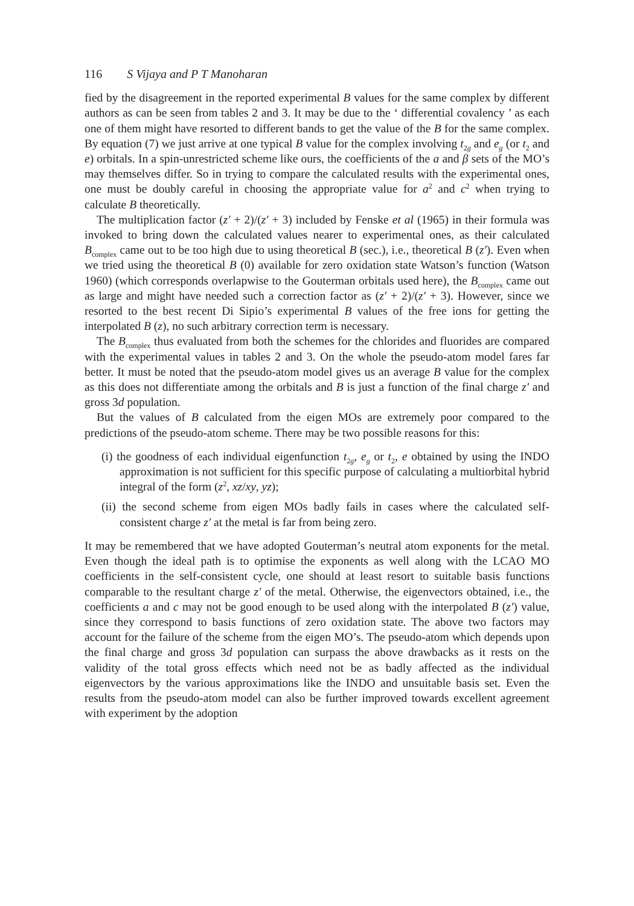116 S Vijaya and P T Manoharan
fied by the disagreement in the reported experimental B values for the same complex by different authors as can be seen from tables 2 and 3. It may be due to the ‘ differential covalency ’ as each one of them might have resorted to different bands to get the value of the B for the same complex. By equation (7) we just arrive at one typical B value for the complex involving t<sub>2g</sub> and e<sub>g</sub> (or t<sub>2</sub> and e) orbitals. In a spin-unrestricted scheme like ours, the coefficients of the a and β sets of the MO’s may themselves differ. So in trying to compare the calculated results with the experimental ones, one must be doubly careful in choosing the appropriate value for a<sup>2</sup> and c<sup>2</sup> when trying to calculate B theoretically.
The multiplication factor (z′ + 2)/(z′ + 3) included by Fenske et al (1965) in their formula was invoked to bring down the calculated values nearer to experimental ones, as their calculated B<sub>complex</sub> came out to be too high due to using theoretical B (sec.), i.e., theoretical B (z′). Even when we tried using the theoretical B (0) available for zero oxidation state Watson’s function (Watson 1960) (which corresponds overlapwise to the Gouterman orbitals used here), the B<sub>complex</sub> came out as large and might have needed such a correction factor as (z′ + 2)/(z′ + 3). However, since we resorted to the best recent Di Sipio’s experimental B values of the free ions for getting the interpolated B (z), no such arbitrary correction term is necessary.
The B<sub>complex</sub> thus evaluated from both the schemes for the chlorides and fluorides are compared with the experimental values in tables 2 and 3. On the whole the pseudo-atom model fares far better. It must be noted that the pseudo-atom model gives us an average B value for the complex as this does not differentiate among the orbitals and B is just a function of the final charge z′ and gross 3d population.
But the values of B calculated from the eigen MOs are extremely poor compared to the predictions of the pseudo-atom scheme. There may be two possible reasons for this:
(i) the goodness of each individual eigenfunction t<sub>2g</sub>, e<sub>g</sub> or t<sub>2</sub>, e obtained by using the INDO approximation is not sufficient for this specific purpose of calculating a multiorbital hybrid integral of the form (z<sup>2</sup>, xz/xy, yz);
(ii) the second scheme from eigen MOs badly fails in cases where the calculated self-consistent charge z′ at the metal is far from being zero.
It may be remembered that we have adopted Gouterman’s neutral atom exponents for the metal. Even though the ideal path is to optimise the exponents as well along with the LCAO MO coefficients in the self-consistent cycle, one should at least resort to suitable basis functions comparable to the resultant charge z′ of the metal. Otherwise, the eigenvectors obtained, i.e., the coefficients a and c may not be good enough to be used along with the interpolated B (z′) value, since they correspond to basis functions of zero oxidation state. The above two factors may account for the failure of the scheme from the eigen MO’s. The pseudo-atom which depends upon the final charge and gross 3d population can surpass the above drawbacks as it rests on the validity of the total gross effects which need not be as badly affected as the individual eigenvectors by the various approximations like the INDO and unsuitable basis set. Even the results from the pseudo-atom model can also be further improved towards excellent agreement with experiment by the adoption